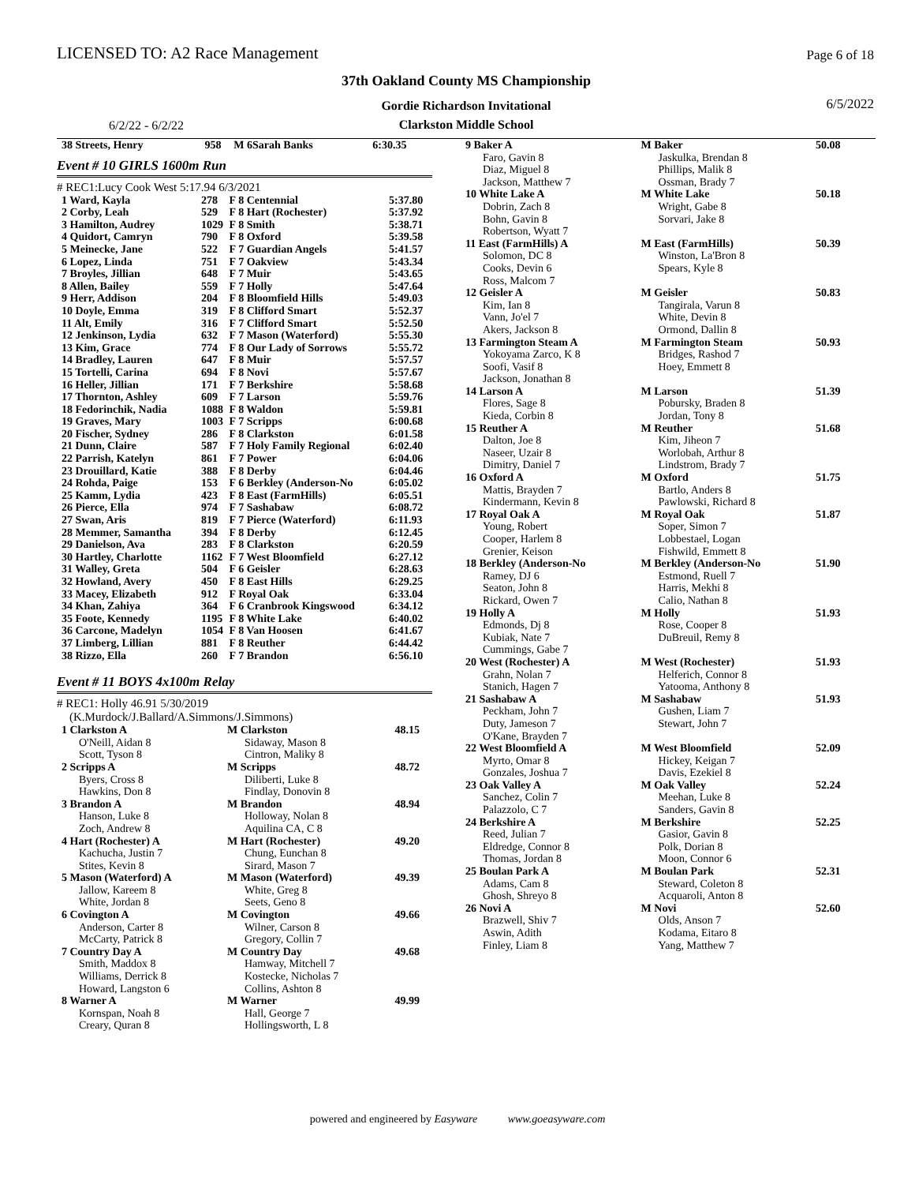LICENSED TO: A2 Race Management
Page 6 of 18
37th Oakland County MS Championship
Gordie Richardson Invitational
6/5/2022
6/2/22 - 6/2/22
Clarkston Middle School
| 38 Streets, Henry | 958 | M 6Sarah Banks | 6:30.35 |
Event # 10 GIRLS 1600m Run
# REC1:Lucy Cook West 5:17.94 6/3/2021
| 1 Ward, Kayla | 278 | F 8 Centennial | 5:37.80 |
| 2 Corby, Leah | 529 | F 8 Hart (Rochester) | 5:37.92 |
| 3 Hamilton, Audrey | 1029 | F 8 Smith | 5:38.71 |
| 4 Quidort, Camryn | 790 | F 8 Oxford | 5:39.58 |
| 5 Meinecke, Jane | 522 | F 7 Guardian Angels | 5:41.57 |
| 6 Lopez, Linda | 751 | F 7 Oakview | 5:43.34 |
| 7 Broyles, Jillian | 648 | F 7 Muir | 5:43.65 |
| 8 Allen, Bailey | 559 | F 7 Holly | 5:47.64 |
| 9 Herr, Addison | 204 | F 8 Bloomfield Hills | 5:49.03 |
| 10 Doyle, Emma | 319 | F 8 Clifford Smart | 5:52.37 |
| 11 Alt, Emily | 316 | F 7 Clifford Smart | 5:52.50 |
| 12 Jenkinson, Lydia | 632 | F 7 Mason (Waterford) | 5:55.30 |
| 13 Kim, Grace | 774 | F 8 Our Lady of Sorrows | 5:55.72 |
| 14 Bradley, Lauren | 647 | F 8 Muir | 5:57.57 |
| 15 Tortelli, Carina | 694 | F 8 Novi | 5:57.67 |
| 16 Heller, Jillian | 171 | F 7 Berkshire | 5:58.68 |
| 17 Thornton, Ashley | 609 | F 7 Larson | 5:59.76 |
| 18 Fedorinchik, Nadia | 1088 | F 8 Waldon | 5:59.81 |
| 19 Graves, Mary | 1003 | F 7 Scripps | 6:00.68 |
| 20 Fischer, Sydney | 286 | F 8 Clarkston | 6:01.58 |
| 21 Dunn, Claire | 587 | F 7 Holy Family Regional | 6:02.40 |
| 22 Parrish, Katelyn | 861 | F 7 Power | 6:04.06 |
| 23 Drouillard, Katie | 388 | F 8 Derby | 6:04.46 |
| 24 Rohda, Paige | 153 | F 6 Berkley (Anderson-No | 6:05.02 |
| 25 Kamm, Lydia | 423 | F 8 East (FarmHills) | 6:05.51 |
| 26 Pierce, Ella | 974 | F 7 Sashabaw | 6:08.72 |
| 27 Swan, Aris | 819 | F 7 Pierce (Waterford) | 6:11.93 |
| 28 Memmer, Samantha | 394 | F 8 Derby | 6:12.45 |
| 29 Danielson, Ava | 283 | F 8 Clarkston | 6:20.59 |
| 30 Hartley, Charlotte | 1162 | F 7 West Bloomfield | 6:27.12 |
| 31 Walley, Greta | 504 | F 6 Geisler | 6:28.63 |
| 32 Howland, Avery | 450 | F 8 East Hills | 6:29.25 |
| 33 Macey, Elizabeth | 912 | F Royal Oak | 6:33.04 |
| 34 Khan, Zahiya | 364 | F 6 Cranbrook Kingswood | 6:34.12 |
| 35 Foote, Kennedy | 1195 | F 8 White Lake | 6:40.02 |
| 36 Carcone, Madelyn | 1054 | F 8 Van Hoosen | 6:41.67 |
| 37 Limberg, Lillian | 881 | F 8 Reuther | 6:44.42 |
| 38 Rizzo, Ella | 260 | F 7 Brandon | 6:56.10 |
Event # 11 BOYS 4x100m Relay
# REC1: Holly 46.91 5/30/2019
(K.Murdock/J.Ballard/A.Simmons/J.Simmons)
| 1 Clarkston A | M Clarkston | 48.15 |
| O'Neill, Aidan 8 | Sidaway, Mason 8 | |
| Scott, Tyson 8 | Cintron, Maliky 8 | |
| 2 Scripps A | M Scripps | 48.72 |
| Byers, Cross 8 | Diliberti, Luke 8 | |
| Hawkins, Don 8 | Findlay, Donovin 8 | |
| 3 Brandon A | M Brandon | 48.94 |
| Hanson, Luke 8 | Holloway, Nolan 8 | |
| Zoch, Andrew 8 | Aquilina CA, C 8 | |
| 4 Hart (Rochester) A | M Hart (Rochester) | 49.20 |
| Kachucha, Justin 7 | Chung, Eunchan 8 | |
| Stites, Kevin 8 | Sirard, Mason 7 | |
| 5 Mason (Waterford) A | M Mason (Waterford) | 49.39 |
| Jallow, Kareem 8 | White, Greg 8 | |
| White, Jordan 8 | Seets, Geno 8 | |
| 6 Covington A | M Covington | 49.66 |
| Anderson, Carter 8 | Wilner, Carson 8 | |
| McCarty, Patrick 8 | Gregory, Collin 7 | |
| 7 Country Day A | M Country Day | 49.68 |
| Smith, Maddox 8 | Hamway, Mitchell 7 | |
| Williams, Derrick 8 | Kostecke, Nicholas 7 | |
| Howard, Langston 6 | Collins, Ashton 8 | |
| 8 Warner A | M Warner | 49.99 |
| Kornspan, Noah 8 | Hall, George 7 | |
| Creary, Quran 8 | Hollingsworth, L 8 | |
| 9 Baker A | M Baker | 50.08 |
| Faro, Gavin 8 | Jaskulka, Brendan 8 | |
| Diaz, Miguel 8 | Phillips, Malik 8 | |
| Jackson, Matthew 7 | Ossman, Brady 7 | |
| 10 White Lake A | M White Lake | 50.18 |
| Dobrin, Zach 8 | Wright, Gabe 8 | |
| Bohn, Gavin 8 | Sorvari, Jake 8 | |
| Robertson, Wyatt 7 | | |
| 11 East (FarmHills) A | M East (FarmHills) | 50.39 |
| Solomon, DC 8 | Winston, La'Bron 8 | |
| Cooks, Devin 6 | Spears, Kyle 8 | |
| Ross, Malcom 7 | | |
| 12 Geisler A | M Geisler | 50.83 |
| Kim, Ian 8 | Tangirala, Varun 8 | |
| Vann, Jo'el 7 | White, Devin 8 | |
| Akers, Jackson 8 | Ormond, Dallin 8 | |
| 13 Farmington Steam A | M Farmington Steam | 50.93 |
| Yokoyama Zarco, K 8 | Bridges, Rashod 7 | |
| Soofi, Vasif 8 | Hoey, Emmett 8 | |
| Jackson, Jonathan 8 | | |
| 14 Larson A | M Larson | 51.39 |
| Flores, Sage 8 | Pobursky, Braden 8 | |
| Kieda, Corbin 8 | Jordan, Tony 8 | |
| 15 Reuther A | M Reuther | 51.68 |
| Dalton, Joe 8 | Kim, Jiheon 7 | |
| Naseer, Uzair 8 | Worlobah, Arthur 8 | |
| Dimitry, Daniel 7 | Lindstrom, Brady 7 | |
| 16 Oxford A | M Oxford | 51.75 |
| Mattis, Brayden 7 | Bartlo, Anders 8 | |
| Kindermann, Kevin 8 | Pawlowski, Richard 8 | |
| 17 Royal Oak A | M Royal Oak | 51.87 |
| Young, Robert | Soper, Simon 7 | |
| Cooper, Harlem 8 | Lobbestael, Logan | |
| Grenier, Keison | Fishwild, Emmett 8 | |
| 18 Berkley (Anderson-No | M Berkley (Anderson-No | 51.90 |
| Ramey, DJ 6 | Estmond, Ruell 7 | |
| Seaton, John 8 | Harris, Mekhi 8 | |
| Rickard, Owen 7 | Calio, Nathan 8 | |
| 19 Holly A | M Holly | 51.93 |
| Edmonds, Dj 8 | Rose, Cooper 8 | |
| Kubiak, Nate 7 | DuBreuil, Remy 8 | |
| Cummings, Gabe 7 | | |
| 20 West (Rochester) A | M West (Rochester) | 51.93 |
| Grahn, Nolan 7 | Helferich, Connor 8 | |
| Stanich, Hagen 7 | Yatooma, Anthony 8 | |
| 21 Sashabaw A | M Sashabaw | 51.93 |
| Peckham, John 7 | Gushen, Liam 7 | |
| Duty, Jameson 7 | Stewart, John 7 | |
| O'Kane, Brayden 7 | | |
| 22 West Bloomfield A | M West Bloomfield | 52.09 |
| Myrto, Omar 8 | Hickey, Keigan 7 | |
| Gonzales, Joshua 7 | Davis, Ezekiel 8 | |
| 23 Oak Valley A | M Oak Valley | 52.24 |
| Sanchez, Colin 7 | Meehan, Luke 8 | |
| Palazzolo, C 7 | Sanders, Gavin 8 | |
| 24 Berkshire A | M Berkshire | 52.25 |
| Reed, Julian 7 | Gasior, Gavin 8 | |
| Eldredge, Connor 8 | Polk, Dorian 8 | |
| Thomas, Jordan 8 | Moon, Connor 6 | |
| 25 Boulan Park A | M Boulan Park | 52.31 |
| Adams, Cam 8 | Steward, Coleton 8 | |
| Ghosh, Shreyo 8 | Acquaroli, Anton 8 | |
| 26 Novi A | M Novi | 52.60 |
| Brazwell, Shiv 7 | Olds, Anson 7 | |
| Aswin, Adith | Kodama, Eitaro 8 | |
| Finley, Liam 8 | Yang, Matthew 7 | |
powered and engineered by Easyware www.goeasyware.com